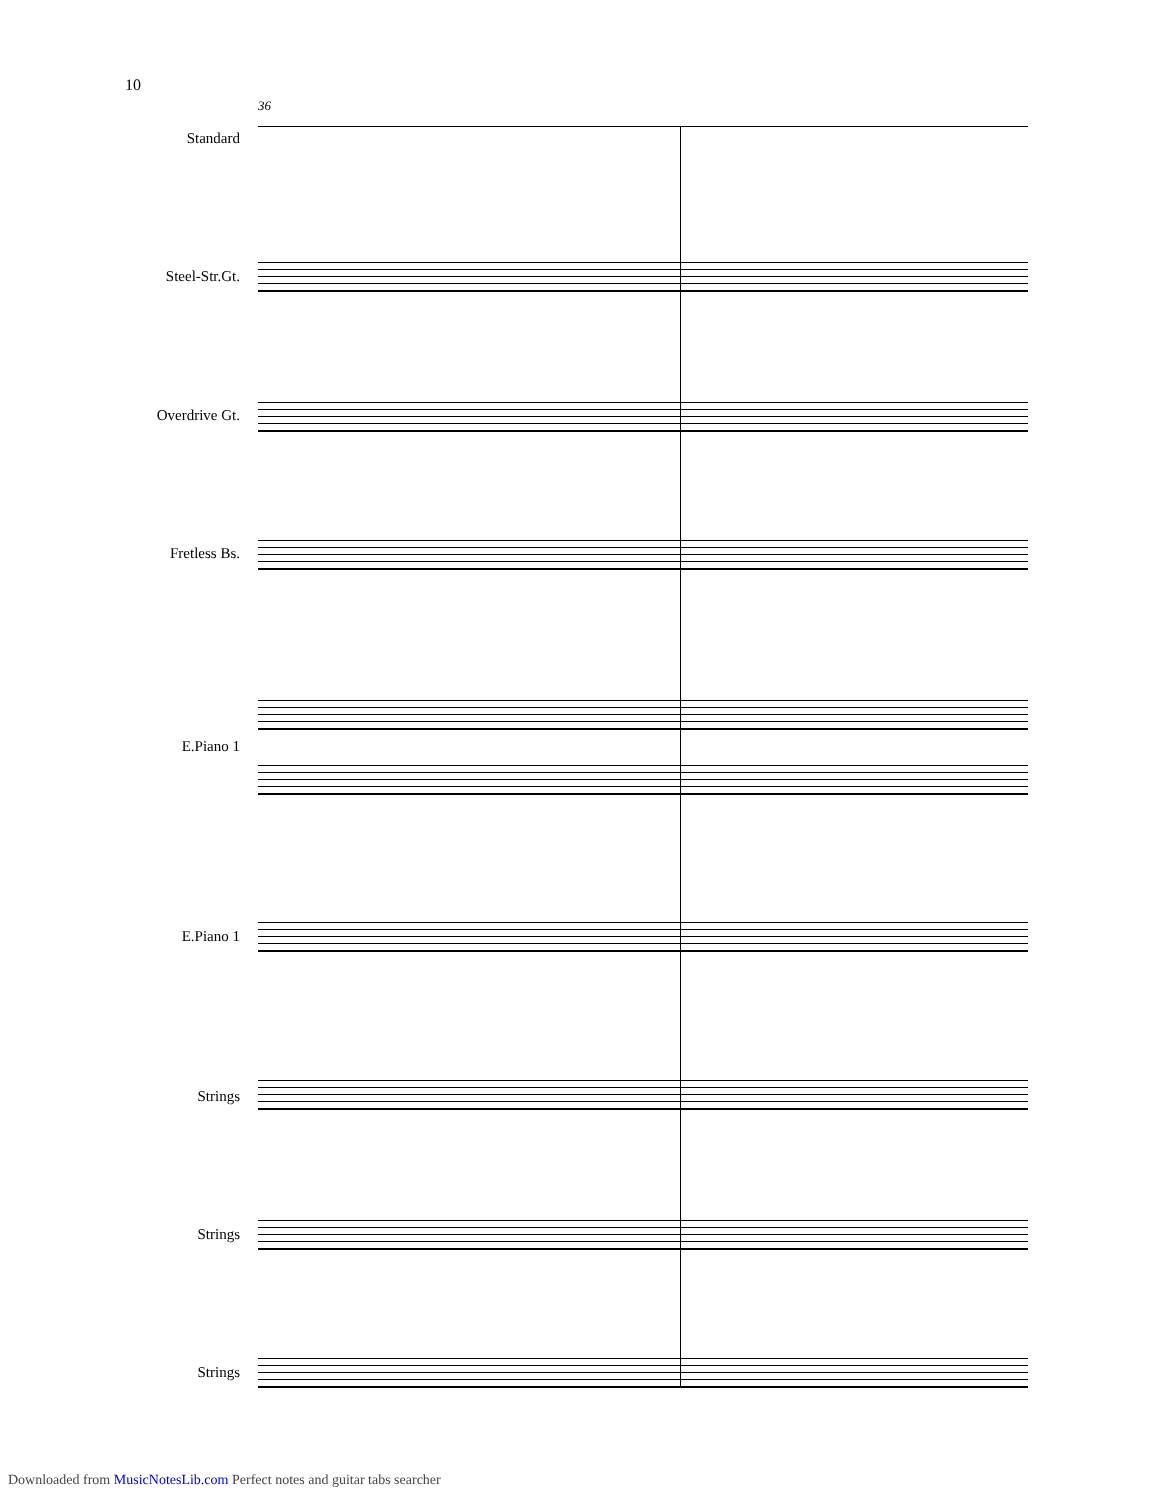10
36
Standard
Steel-Str.Gt.
Overdrive Gt.
Fretless Bs.
E.Piano 1
E.Piano 1
Strings
Strings
Strings
Downloaded from MusicNotesLib.com Perfect notes and guitar tabs searcher